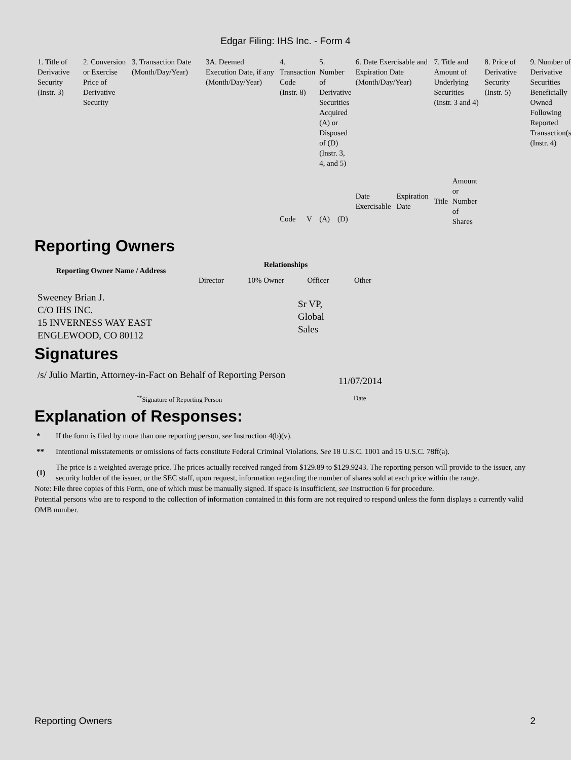Edgar Filing: IHS Inc. - Form 4
| 1. Title of Derivative Security (Instr. 3) | 2. Conversion or Exercise Price of Derivative Security | 3. Transaction Date (Month/Day/Year) | 3A. Deemed Execution Date, if any (Month/Day/Year) | 4. Transaction Code (Instr. 8) | | 5. Number of Derivative Securities Acquired (A) or Disposed of (D) (Instr. 3, 4, and 5) | | 6. Date Exercisable and Expiration Date (Month/Day/Year) | | 7. Title and Amount of Underlying Securities (Instr. 3 and 4) | | 8. Price of Derivative Security (Instr. 5) | 9. Number of Derivative Securities Beneficially Owned Following Reported Transaction(s) (Instr. 4) |
| | | | | Code | V | (A) | (D) | Date Exercisable | Expiration Date | Title | Amount or Number of Shares | | |
Reporting Owners
| Reporting Owner Name / Address | Relationships | | | |
| --- | --- | --- | --- | --- |
| | Director | 10% Owner | Officer | Other |
| Sweeney Brian J. C/O IHS INC. 15 INVERNESS WAY EAST ENGLEWOOD, CO 80112 | | | Sr VP, Global Sales | |
Signatures
| /s/ Julio Martin, Attorney-in-Fact on Behalf of Reporting Person | 11/07/2014 |
| <sup>**</sup> Signature of Reporting Person | Date |
Explanation of Responses:
| * | If the form is filed by more than one reporting person, see Instruction 4(b)(v). |
| ** | Intentional misstatements or omissions of facts constitute Federal Criminal Violations. See 18 U.S.C. 1001 and 15 U.S.C. 78ff(a). |
| (1) | The price is a weighted average price. The prices actually received ranged from $129.89 to $129.9243. The reporting person will provide to the issuer, any security holder of the issuer, or the SEC staff, upon request, information regarding the number of shares sold at each price within the range. |
Note: File three copies of this Form, one of which must be manually signed. If space is insufficient, see Instruction 6 for procedure.
Potential persons who are to respond to the collection of information contained in this form are not required to respond unless the form displays a currently valid OMB number.
Reporting Owners 2